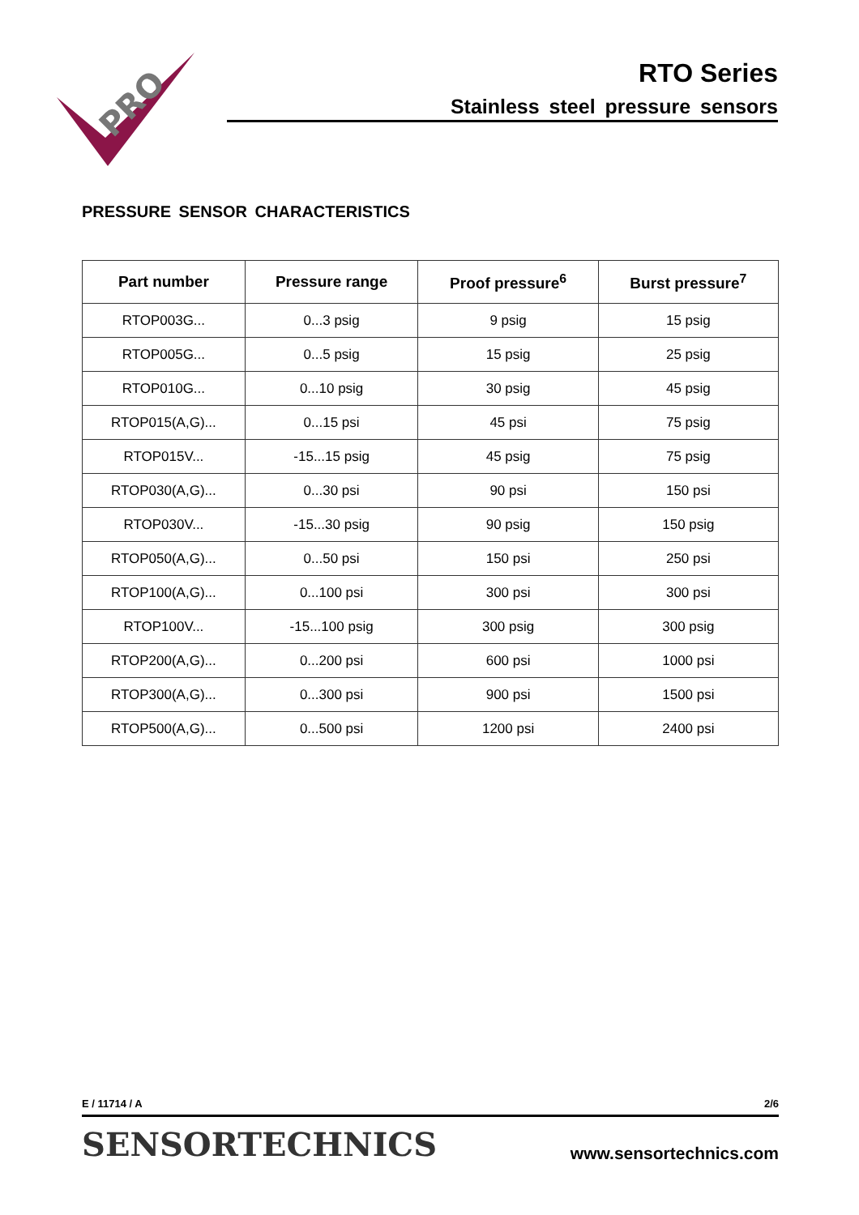PRO
RTO Series
Stainless steel pressure sensors
PRESSURE SENSOR CHARACTERISTICS
| Part number | Pressure range | Proof pressure<sup>6</sup> | Burst pressure<sup>7</sup> |
| --- | --- | --- | --- |
| RTOP003G... | 0...3 psig | 9 psig | 15 psig |
| RTOP005G... | 0...5 psig | 15 psig | 25 psig |
| RTOP010G... | 0...10 psig | 30 psig | 45 psig |
| RTOP015(A,G)... | 0...15 psi | 45 psi | 75 psig |
| RTOP015V... | -15...15 psig | 45 psig | 75 psig |
| RTOP030(A,G)... | 0...30 psi | 90 psi | 150 psi |
| RTOP030V... | -15...30 psig | 90 psig | 150 psig |
| RTOP050(A,G)... | 0...50 psi | 150 psi | 250 psi |
| RTOP100(A,G)... | 0...100 psi | 300 psi | 300 psi |
| RTOP100V... | -15...100 psig | 300 psig | 300 psig |
| RTOP200(A,G)... | 0...200 psi | 600 psi | 1000 psi |
| RTOP300(A,G)... | 0...300 psi | 900 psi | 1500 psi |
| RTOP500(A,G)... | 0...500 psi | 1200 psi | 2400 psi |
E / 11714 / A 2/6
SENSORTECHNICS www.sensortechnics.com